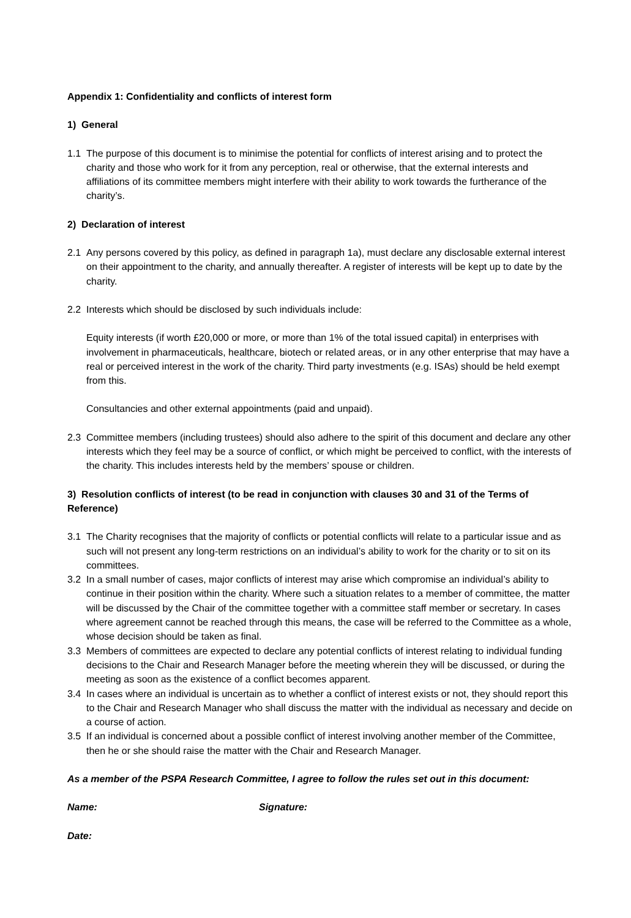Appendix 1: Confidentiality and conflicts of interest form
1) General
1.1 The purpose of this document is to minimise the potential for conflicts of interest arising and to protect the charity and those who work for it from any perception, real or otherwise, that the external interests and affiliations of its committee members might interfere with their ability to work towards the furtherance of the charity’s.
2) Declaration of interest
2.1 Any persons covered by this policy, as defined in paragraph 1a), must declare any disclosable external interest on their appointment to the charity, and annually thereafter. A register of interests will be kept up to date by the charity.
2.2 Interests which should be disclosed by such individuals include:
Equity interests (if worth £20,000 or more, or more than 1% of the total issued capital) in enterprises with involvement in pharmaceuticals, healthcare, biotech or related areas, or in any other enterprise that may have a real or perceived interest in the work of the charity. Third party investments (e.g. ISAs) should be held exempt from this.
Consultancies and other external appointments (paid and unpaid).
2.3 Committee members (including trustees) should also adhere to the spirit of this document and declare any other interests which they feel may be a source of conflict, or which might be perceived to conflict, with the interests of the charity. This includes interests held by the members’ spouse or children.
3) Resolution conflicts of interest (to be read in conjunction with clauses 30 and 31 of the Terms of Reference)
3.1 The Charity recognises that the majority of conflicts or potential conflicts will relate to a particular issue and as such will not present any long-term restrictions on an individual’s ability to work for the charity or to sit on its committees.
3.2 In a small number of cases, major conflicts of interest may arise which compromise an individual’s ability to continue in their position within the charity. Where such a situation relates to a member of committee, the matter will be discussed by the Chair of the committee together with a committee staff member or secretary. In cases where agreement cannot be reached through this means, the case will be referred to the Committee as a whole, whose decision should be taken as final.
3.3 Members of committees are expected to declare any potential conflicts of interest relating to individual funding decisions to the Chair and Research Manager before the meeting wherein they will be discussed, or during the meeting as soon as the existence of a conflict becomes apparent.
3.4 In cases where an individual is uncertain as to whether a conflict of interest exists or not, they should report this to the Chair and Research Manager who shall discuss the matter with the individual as necessary and decide on a course of action.
3.5 If an individual is concerned about a possible conflict of interest involving another member of the Committee, then he or she should raise the matter with the Chair and Research Manager.
As a member of the PSPA Research Committee, I agree to follow the rules set out in this document:
Name: Signature:
Date: